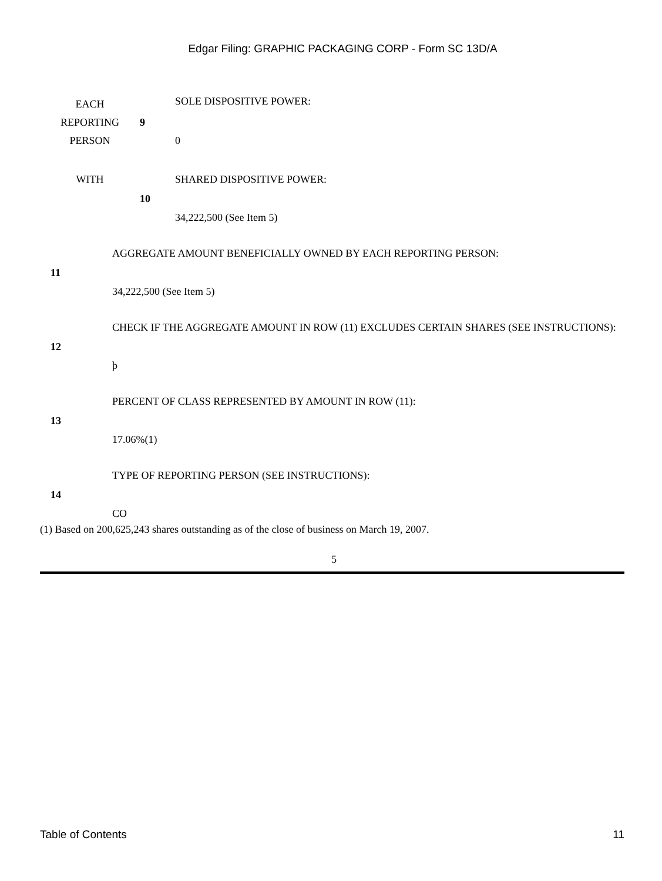Edgar Filing: GRAPHIC PACKAGING CORP - Form SC 13D/A
| EACH REPORTING PERSON | 9 | SOLE DISPOSITIVE POWER: 0 |
| WITH | 10 | SHARED DISPOSITIVE POWER: 34,222,500 (See Item 5) |
| 11 | AGGREGATE AMOUNT BENEFICIALLY OWNED BY EACH REPORTING PERSON: 34,222,500 (See Item 5) |
| 12 | CHECK IF THE AGGREGATE AMOUNT IN ROW (11) EXCLUDES CERTAIN SHARES (SEE INSTRUCTIONS): þ |
| 13 | PERCENT OF CLASS REPRESENTED BY AMOUNT IN ROW (11): 17.06%(1) |
| 14 | TYPE OF REPORTING PERSON (SEE INSTRUCTIONS): CO |
(1) Based on 200,625,243 shares outstanding as of the close of business on March 19, 2007.
5
Table of Contents 11